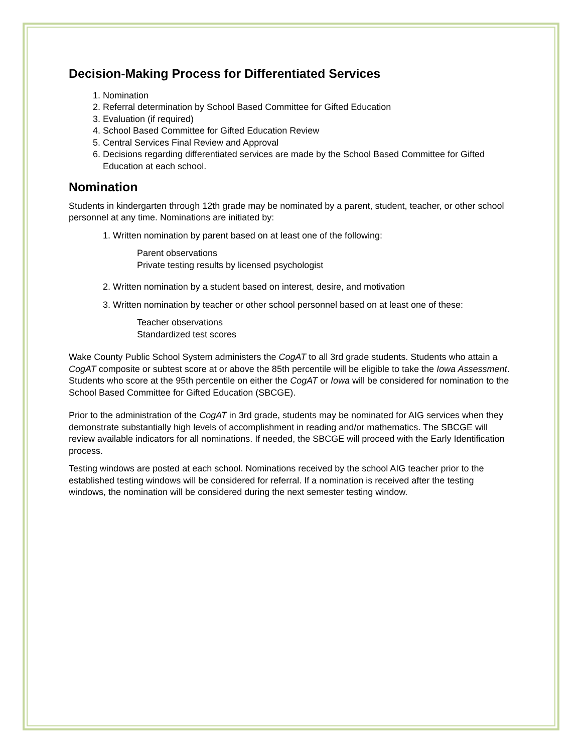Decision-Making Process for Differentiated Services
1. Nomination
2. Referral determination by School Based Committee for Gifted Education
3. Evaluation (if required)
4. School Based Committee for Gifted Education Review
5. Central Services Final Review and Approval
6. Decisions regarding differentiated services are made by the School Based Committee for Gifted Education at each school.
Nomination
Students in kindergarten through 12th grade may be nominated by a parent, student, teacher, or other school personnel at any time. Nominations are initiated by:
1. Written nomination by parent based on at least one of the following:
Parent observations
Private testing results by licensed psychologist
2. Written nomination by a student based on interest, desire, and motivation
3. Written nomination by teacher or other school personnel based on at least one of these:
Teacher observations
Standardized test scores
Wake County Public School System administers the CogAT to all 3rd grade students. Students who attain a CogAT composite or subtest score at or above the 85th percentile will be eligible to take the Iowa Assessment. Students who score at the 95th percentile on either the CogAT or Iowa will be considered for nomination to the School Based Committee for Gifted Education (SBCGE).
Prior to the administration of the CogAT in 3rd grade, students may be nominated for AIG services when they demonstrate substantially high levels of accomplishment in reading and/or mathematics. The SBCGE will review available indicators for all nominations. If needed, the SBCGE will proceed with the Early Identification process.
Testing windows are posted at each school. Nominations received by the school AIG teacher prior to the established testing windows will be considered for referral. If a nomination is received after the testing windows, the nomination will be considered during the next semester testing window.